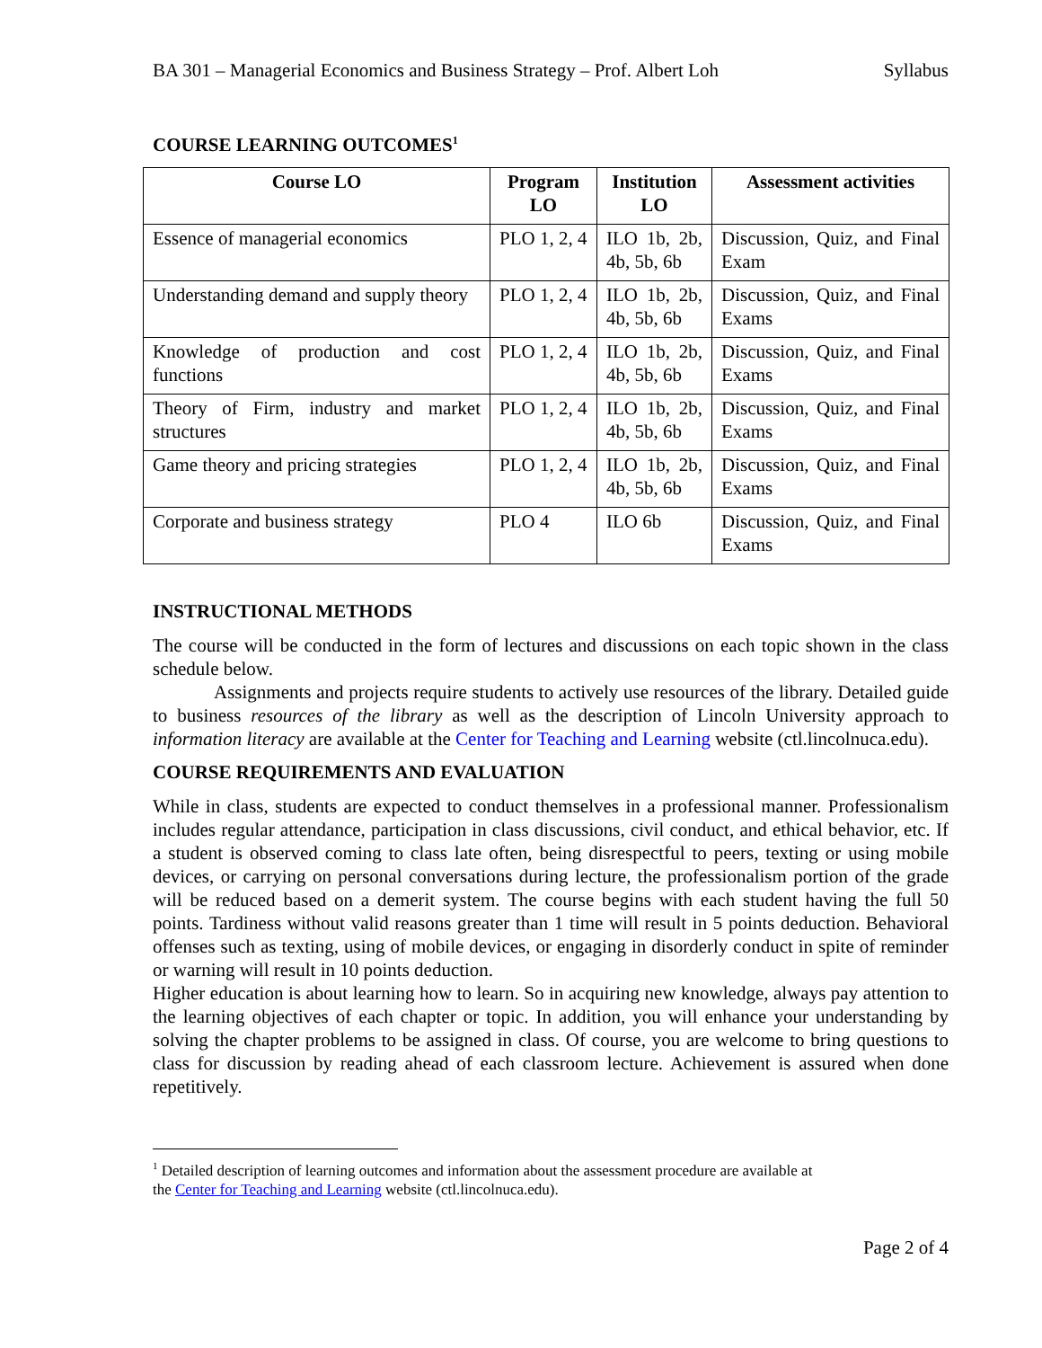BA 301 – Managerial Economics and Business Strategy – Prof. Albert Loh Syllabus
COURSE LEARNING OUTCOMES<sup>1</sup>
| Course LO | Program LO | Institution LO | Assessment activities |
| --- | --- | --- | --- |
| Essence of managerial economics | PLO 1, 2, 4 | ILO 1b, 2b, 4b, 5b, 6b | Discussion, Quiz, and Final Exam |
| Understanding demand and supply theory | PLO 1, 2, 4 | ILO 1b, 2b, 4b, 5b, 6b | Discussion, Quiz, and Final Exams |
| Knowledge of production and cost functions | PLO 1, 2, 4 | ILO 1b, 2b, 4b, 5b, 6b | Discussion, Quiz, and Final Exams |
| Theory of Firm, industry and market structures | PLO 1, 2, 4 | ILO 1b, 2b, 4b, 5b, 6b | Discussion, Quiz, and Final Exams |
| Game theory and pricing strategies | PLO 1, 2, 4 | ILO 1b, 2b, 4b, 5b, 6b | Discussion, Quiz, and Final Exams |
| Corporate and business strategy | PLO 4 | ILO 6b | Discussion, Quiz, and Final Exams |
INSTRUCTIONAL METHODS
The course will be conducted in the form of lectures and discussions on each topic shown in the class schedule below.
Assignments and projects require students to actively use resources of the library. Detailed guide to business resources of the library as well as the description of Lincoln University approach to information literacy are available at the Center for Teaching and Learning website (ctl.lincolnuca.edu).
COURSE REQUIREMENTS AND EVALUATION
While in class, students are expected to conduct themselves in a professional manner. Professionalism includes regular attendance, participation in class discussions, civil conduct, and ethical behavior, etc. If a student is observed coming to class late often, being disrespectful to peers, texting or using mobile devices, or carrying on personal conversations during lecture, the professionalism portion of the grade will be reduced based on a demerit system. The course begins with each student having the full 50 points. Tardiness without valid reasons greater than 1 time will result in 5 points deduction. Behavioral offenses such as texting, using of mobile devices, or engaging in disorderly conduct in spite of reminder or warning will result in 10 points deduction.
Higher education is about learning how to learn. So in acquiring new knowledge, always pay attention to the learning objectives of each chapter or topic. In addition, you will enhance your understanding by solving the chapter problems to be assigned in class. Of course, you are welcome to bring questions to class for discussion by reading ahead of each classroom lecture. Achievement is assured when done repetitively.
<sup>1</sup> Detailed description of learning outcomes and information about the assessment procedure are available at
the Center for Teaching and Learning website (ctl.lincolnuca.edu).
Page 2 of 4